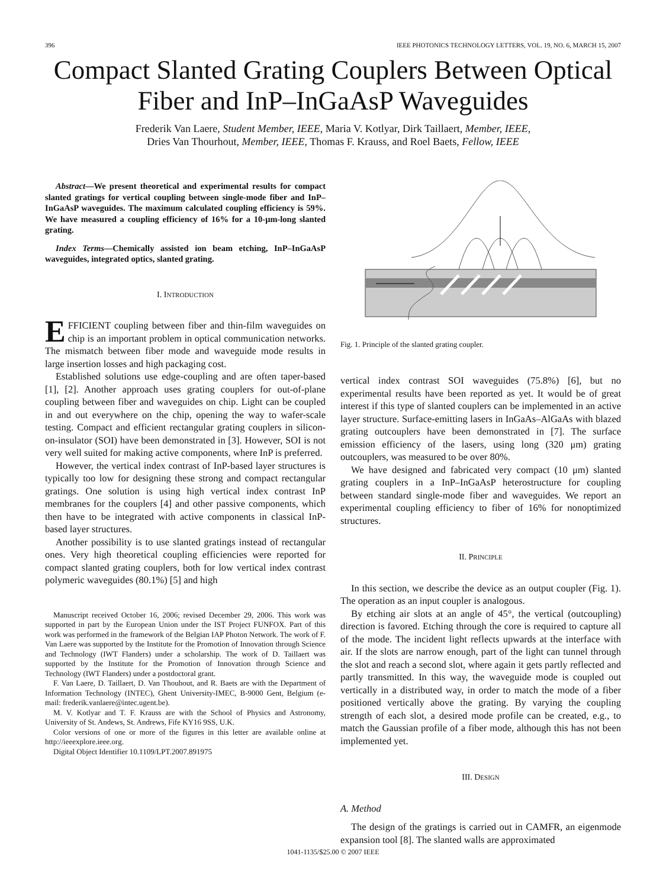396 IEEE PHOTONICS TECHNOLOGY LETTERS, VOL. 19, NO. 6, MARCH 15, 2007
Compact Slanted Grating Couplers Between Optical Fiber and InP–InGaAsP Waveguides
Frederik Van Laere, Student Member, IEEE, Maria V. Kotlyar, Dirk Taillaert, Member, IEEE,
Dries Van Thourhout, Member, IEEE, Thomas F. Krauss, and Roel Baets, Fellow, IEEE
Abstract—We present theoretical and experimental results for compact slanted gratings for vertical coupling between single-mode fiber and InP–InGaAsP waveguides. The maximum calculated coupling efficiency is 59%. We have measured a coupling efficiency of 16% for a 10-μm-long slanted grating.
Index Terms—Chemically assisted ion beam etching, InP–InGaAsP waveguides, integrated optics, slanted grating.
I. INTRODUCTION
EFFICIENT coupling between fiber and thin-film waveguides on chip is an important problem in optical communication networks. The mismatch between fiber mode and waveguide mode results in large insertion losses and high packaging cost.
Established solutions use edge-coupling and are often taper-based [1], [2]. Another approach uses grating couplers for out-of-plane coupling between fiber and waveguides on chip. Light can be coupled in and out everywhere on the chip, opening the way to wafer-scale testing. Compact and efficient rectangular grating couplers in silicon-on-insulator (SOI) have been demonstrated in [3]. However, SOI is not very well suited for making active components, where InP is preferred.
However, the vertical index contrast of InP-based layer structures is typically too low for designing these strong and compact rectangular gratings. One solution is using high vertical index contrast InP membranes for the couplers [4] and other passive components, which then have to be integrated with active components in classical InP-based layer structures.
Another possibility is to use slanted gratings instead of rectangular ones. Very high theoretical coupling efficiencies were reported for compact slanted grating couplers, both for low vertical index contrast polymeric waveguides (80.1%) [5] and high
Manuscript received October 16, 2006; revised December 29, 2006. This work was supported in part by the European Union under the IST Project FUNFOX. Part of this work was performed in the framework of the Belgian IAP Photon Network. The work of F. Van Laere was supported by the Institute for the Promotion of Innovation through Science and Technology (IWT Flanders) under a scholarship. The work of D. Taillaert was supported by the Institute for the Promotion of Innovation through Science and Technology (IWT Flanders) under a postdoctoral grant.
F. Van Laere, D. Taillaert, D. Van Thouhout, and R. Baets are with the Department of Information Technology (INTEC), Ghent University-IMEC, B-9000 Gent, Belgium (e-mail: frederik.vanlaere@intec.ugent.be).
M. V. Kotlyar and T. F. Krauss are with the School of Physics and Astronomy, University of St. Andews, St. Andrews, Fife KY16 9SS, U.K.
Color versions of one or more of the figures in this letter are available online at http://ieeexplore.ieee.org.
Digital Object Identifier 10.1109/LPT.2007.891975
Fig. 1. Principle of the slanted grating coupler.
vertical index contrast SOI waveguides (75.8%) [6], but no experimental results have been reported as yet. It would be of great interest if this type of slanted couplers can be implemented in an active layer structure. Surface-emitting lasers in InGaAs–AlGaAs with blazed grating outcouplers have been demonstrated in [7]. The surface emission efficiency of the lasers, using long (320 μm) grating outcouplers, was measured to be over 80%.
We have designed and fabricated very compact (10 μm) slanted grating couplers in a InP–InGaAsP heterostructure for coupling between standard single-mode fiber and waveguides. We report an experimental coupling efficiency to fiber of 16% for nonoptimized structures.
II. PRINCIPLE
In this section, we describe the device as an output coupler (Fig. 1). The operation as an input coupler is analogous.
By etching air slots at an angle of 45°, the vertical (outcoupling) direction is favored. Etching through the core is required to capture all of the mode. The incident light reflects upwards at the interface with air. If the slots are narrow enough, part of the light can tunnel through the slot and reach a second slot, where again it gets partly reflected and partly transmitted. In this way, the waveguide mode is coupled out vertically in a distributed way, in order to match the mode of a fiber positioned vertically above the grating. By varying the coupling strength of each slot, a desired mode profile can be created, e.g., to match the Gaussian profile of a fiber mode, although this has not been implemented yet.
III. DESIGN
A. Method
The design of the gratings is carried out in CAMFR, an eigenmode expansion tool [8]. The slanted walls are approximated
1041-1135/$25.00 © 2007 IEEE